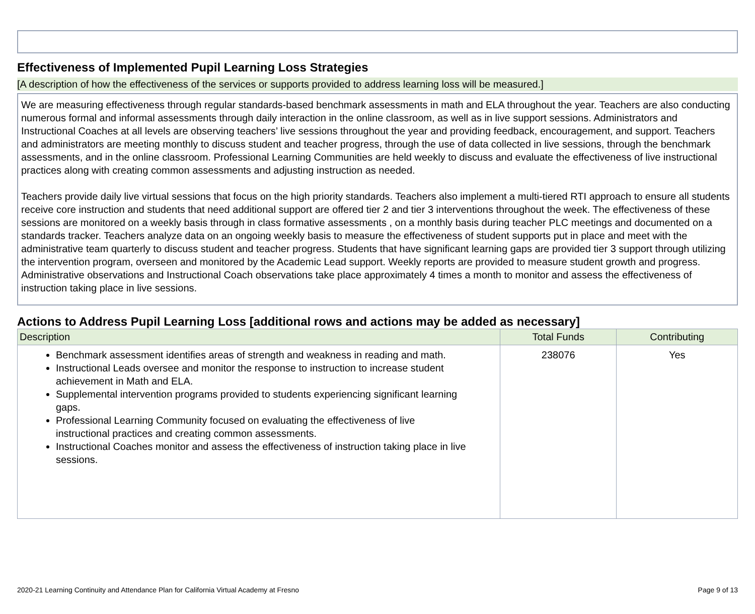Effectiveness of Implemented Pupil Learning Loss Strategies
[A description of how the effectiveness of the services or supports provided to address learning loss will be measured.]
We are measuring effectiveness through regular standards-based benchmark assessments in math and ELA throughout the year. Teachers are also conducting numerous formal and informal assessments through daily interaction in the online classroom, as well as in live support sessions. Administrators and Instructional Coaches at all levels are observing teachers’ live sessions throughout the year and providing feedback, encouragement, and support. Teachers and administrators are meeting monthly to discuss student and teacher progress, through the use of data collected in live sessions, through the benchmark assessments, and in the online classroom. Professional Learning Communities are held weekly to discuss and evaluate the effectiveness of live instructional practices along with creating common assessments and adjusting instruction as needed.
Teachers provide daily live virtual sessions that focus on the high priority standards. Teachers also implement a multi-tiered RTI approach to ensure all students receive core instruction and students that need additional support are offered tier 2 and tier 3 interventions throughout the week. The effectiveness of these sessions are monitored on a weekly basis through in class formative assessments , on a monthly basis during teacher PLC meetings and documented on a standards tracker. Teachers analyze data on an ongoing weekly basis to measure the effectiveness of student supports put in place and meet with the administrative team quarterly to discuss student and teacher progress. Students that have significant learning gaps are provided tier 3 support through utilizing the intervention program, overseen and monitored by the Academic Lead support. Weekly reports are provided to measure student growth and progress. Administrative observations and Instructional Coach observations take place approximately 4 times a month to monitor and assess the effectiveness of instruction taking place in live sessions.
Actions to Address Pupil Learning Loss [additional rows and actions may be added as necessary]
| Description | Total Funds | Contributing |
| --- | --- | --- |
| Benchmark assessment identifies areas of strength and weakness in reading and math. Instructional Leads oversee and monitor the response to instruction to increase student achievement in Math and ELA. Supplemental intervention programs provided to students experiencing significant learning gaps. Professional Learning Community focused on evaluating the effectiveness of live instructional practices and creating common assessments. Instructional Coaches monitor and assess the effectiveness of instruction taking place in live sessions. | 238076 | Yes |
2020-21 Learning Continuity and Attendance Plan for California Virtual Academy at Fresno Page 9 of 13